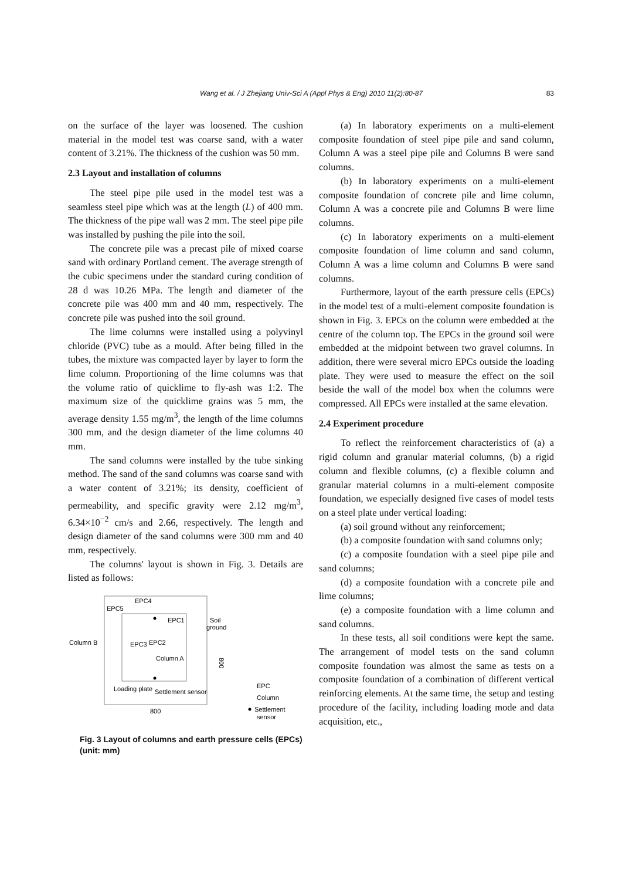Wang et al. / J Zhejiang Univ-Sci A (Appl Phys & Eng) 2010 11(2):80-87 83
on the surface of the layer was loosened. The cushion material in the model test was coarse sand, with a water content of 3.21%. The thickness of the cushion was 50 mm.
2.3 Layout and installation of columns
The steel pipe pile used in the model test was a seamless steel pipe which was at the length (L) of 400 mm. The thickness of the pipe wall was 2 mm. The steel pipe pile was installed by pushing the pile into the soil.
The concrete pile was a precast pile of mixed coarse sand with ordinary Portland cement. The average strength of the cubic specimens under the standard curing condition of 28 d was 10.26 MPa. The length and diameter of the concrete pile was 400 mm and 40 mm, respectively. The concrete pile was pushed into the soil ground.
The lime columns were installed using a polyvinyl chloride (PVC) tube as a mould. After being filled in the tubes, the mixture was compacted layer by layer to form the lime column. Proportioning of the lime columns was that the volume ratio of quicklime to fly-ash was 1:2. The maximum size of the quicklime grains was 5 mm, the average density 1.55 mg/m<sup>3</sup>, the length of the lime columns 300 mm, and the design diameter of the lime columns 40 mm.
The sand columns were installed by the tube sinking method. The sand of the sand columns was coarse sand with a water content of 3.21%; its density, coefficient of permeability, and specific gravity were 2.12 mg/m<sup>3</sup>, 6.34×10<sup>−2</sup> cm/s and 2.66, respectively. The length and design diameter of the sand columns were 300 mm and 40 mm, respectively.
The columns' layout is shown in Fig. 3. Details are listed as follows:
EPC4
EPC5
EPC1
Soil
ground
Column B
EPC3
EPC2
Column A
Loading plate
Settlement sensor
800
800
EPC
Column
Settlement
sensor
Fig. 3 Layout of columns and earth pressure cells (EPCs) (unit: mm)
(a) In laboratory experiments on a multi-element composite foundation of steel pipe pile and sand column, Column A was a steel pipe pile and Columns B were sand columns.
(b) In laboratory experiments on a multi-element composite foundation of concrete pile and lime column, Column A was a concrete pile and Columns B were lime columns.
(c) In laboratory experiments on a multi-element composite foundation of lime column and sand column, Column A was a lime column and Columns B were sand columns.
Furthermore, layout of the earth pressure cells (EPCs) in the model test of a multi-element composite foundation is shown in Fig. 3. EPCs on the column were embedded at the centre of the column top. The EPCs in the ground soil were embedded at the midpoint between two gravel columns. In addition, there were several micro EPCs outside the loading plate. They were used to measure the effect on the soil beside the wall of the model box when the columns were compressed. All EPCs were installed at the same elevation.
2.4 Experiment procedure
To reflect the reinforcement characteristics of (a) a rigid column and granular material columns, (b) a rigid column and flexible columns, (c) a flexible column and granular material columns in a multi-element composite foundation, we especially designed five cases of model tests on a steel plate under vertical loading:
(a) soil ground without any reinforcement;
(b) a composite foundation with sand columns only;
(c) a composite foundation with a steel pipe pile and sand columns;
(d) a composite foundation with a concrete pile and lime columns;
(e) a composite foundation with a lime column and sand columns.
In these tests, all soil conditions were kept the same. The arrangement of model tests on the sand column composite foundation was almost the same as tests on a composite foundation of a combination of different vertical reinforcing elements. At the same time, the setup and testing procedure of the facility, including loading mode and data acquisition, etc.,